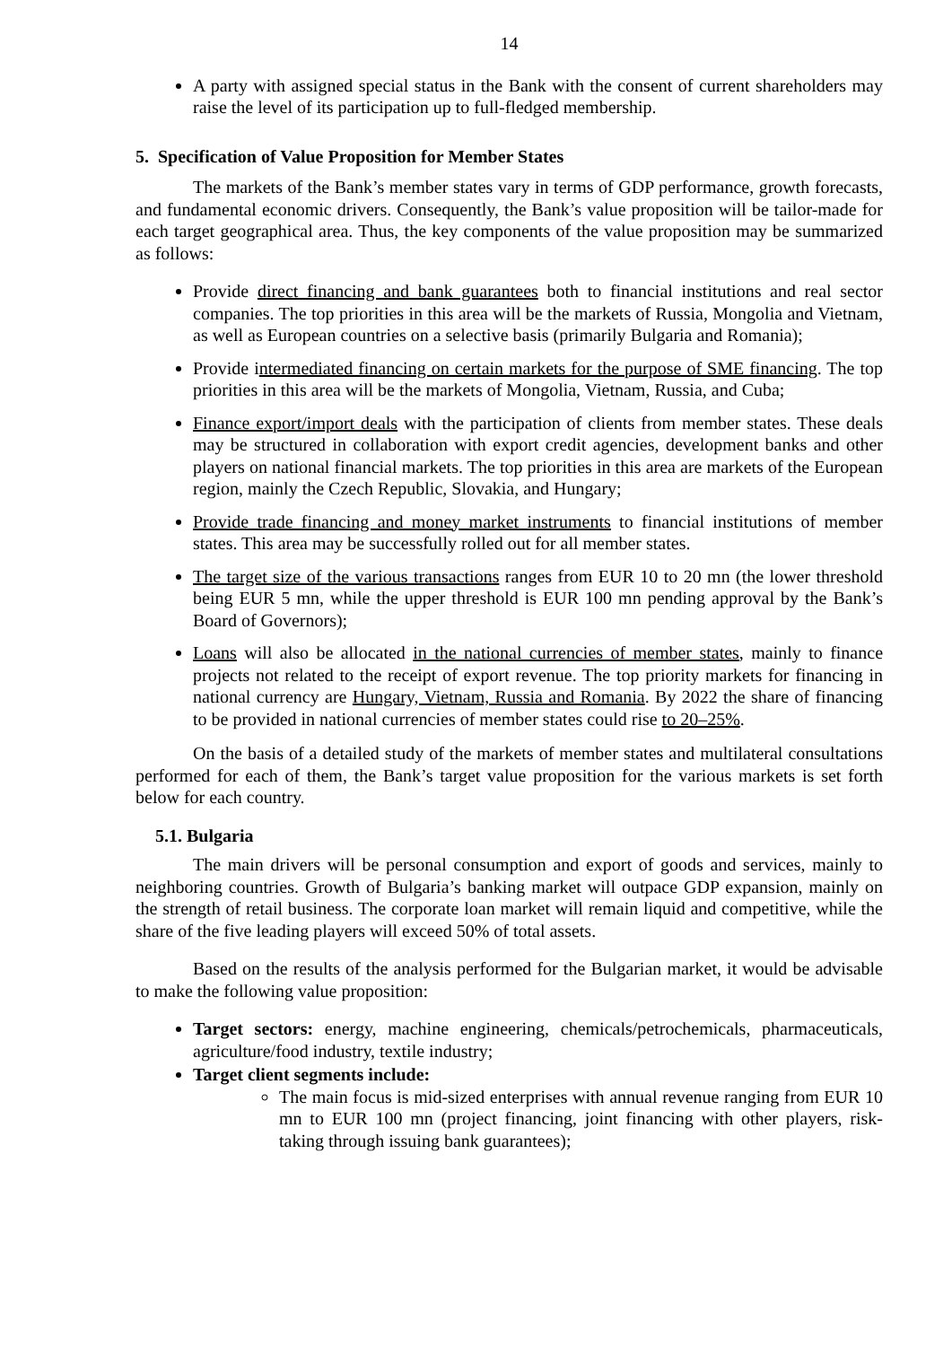14
A party with assigned special status in the Bank with the consent of current shareholders may raise the level of its participation up to full-fledged membership.
5. Specification of Value Proposition for Member States
The markets of the Bank’s member states vary in terms of GDP performance, growth forecasts, and fundamental economic drivers. Consequently, the Bank’s value proposition will be tailor-made for each target geographical area. Thus, the key components of the value proposition may be summarized as follows:
Provide direct financing and bank guarantees both to financial institutions and real sector companies. The top priorities in this area will be the markets of Russia, Mongolia and Vietnam, as well as European countries on a selective basis (primarily Bulgaria and Romania);
Provide intermediated financing on certain markets for the purpose of SME financing. The top priorities in this area will be the markets of Mongolia, Vietnam, Russia, and Cuba;
Finance export/import deals with the participation of clients from member states. These deals may be structured in collaboration with export credit agencies, development banks and other players on national financial markets. The top priorities in this area are markets of the European region, mainly the Czech Republic, Slovakia, and Hungary;
Provide trade financing and money market instruments to financial institutions of member states. This area may be successfully rolled out for all member states.
The target size of the various transactions ranges from EUR 10 to 20 mn (the lower threshold being EUR 5 mn, while the upper threshold is EUR 100 mn pending approval by the Bank’s Board of Governors);
Loans will also be allocated in the national currencies of member states, mainly to finance projects not related to the receipt of export revenue. The top priority markets for financing in national currency are Hungary, Vietnam, Russia and Romania. By 2022 the share of financing to be provided in national currencies of member states could rise to 20–25%.
On the basis of a detailed study of the markets of member states and multilateral consultations performed for each of them, the Bank’s target value proposition for the various markets is set forth below for each country.
5.1. Bulgaria
The main drivers will be personal consumption and export of goods and services, mainly to neighboring countries. Growth of Bulgaria’s banking market will outpace GDP expansion, mainly on the strength of retail business. The corporate loan market will remain liquid and competitive, while the share of the five leading players will exceed 50% of total assets.
Based on the results of the analysis performed for the Bulgarian market, it would be advisable to make the following value proposition:
Target sectors: energy, machine engineering, chemicals/petrochemicals, pharmaceuticals, agriculture/food industry, textile industry;
Target client segments include:
The main focus is mid-sized enterprises with annual revenue ranging from EUR 10 mn to EUR 100 mn (project financing, joint financing with other players, risk-taking through issuing bank guarantees);